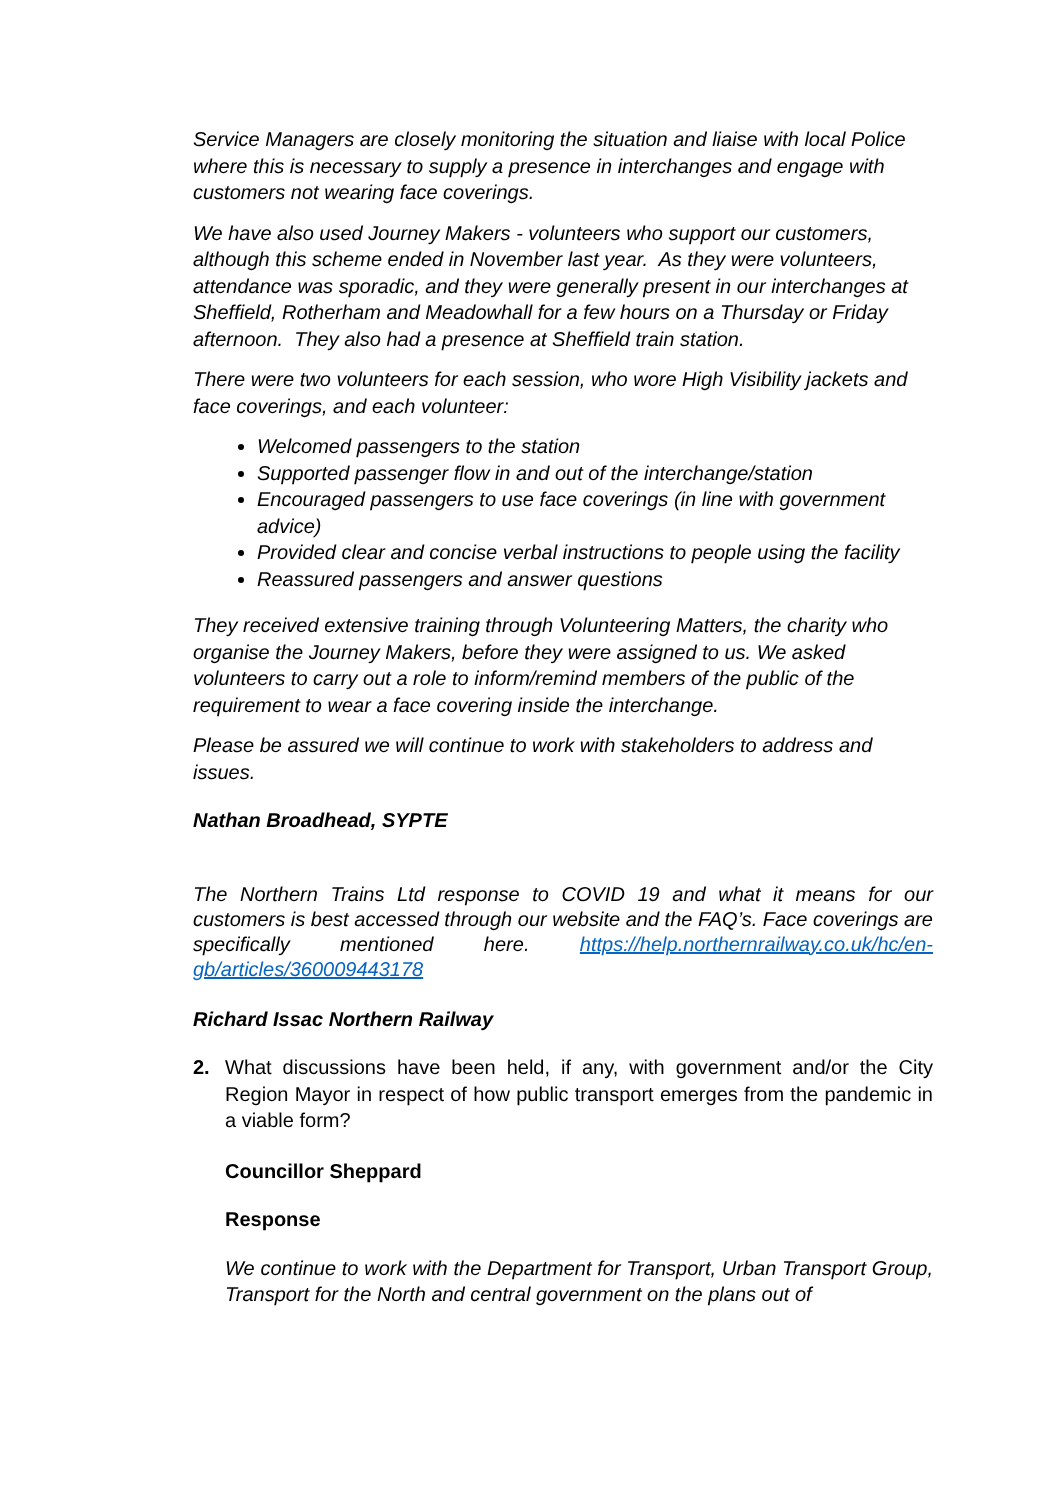Service Managers are closely monitoring the situation and liaise with local Police where this is necessary to supply a presence in interchanges and engage with customers not wearing face coverings.
We have also used Journey Makers - volunteers who support our customers, although this scheme ended in November last year. As they were volunteers, attendance was sporadic, and they were generally present in our interchanges at Sheffield, Rotherham and Meadowhall for a few hours on a Thursday or Friday afternoon. They also had a presence at Sheffield train station.
There were two volunteers for each session, who wore High Visibility jackets and face coverings, and each volunteer:
Welcomed passengers to the station
Supported passenger flow in and out of the interchange/station
Encouraged passengers to use face coverings (in line with government advice)
Provided clear and concise verbal instructions to people using the facility
Reassured passengers and answer questions
They received extensive training through Volunteering Matters, the charity who organise the Journey Makers, before they were assigned to us. We asked volunteers to carry out a role to inform/remind members of the public of the requirement to wear a face covering inside the interchange.
Please be assured we will continue to work with stakeholders to address and issues.
Nathan Broadhead, SYPTE
The Northern Trains Ltd response to COVID 19 and what it means for our customers is best accessed through our website and the FAQ’s. Face coverings are specifically mentioned here. https://help.northernrailway.co.uk/hc/en-gb/articles/360009443178
Richard Issac Northern Railway
2. What discussions have been held, if any, with government and/or the City Region Mayor in respect of how public transport emerges from the pandemic in a viable form?
Councillor Sheppard
Response
We continue to work with the Department for Transport, Urban Transport Group, Transport for the North and central government on the plans out of